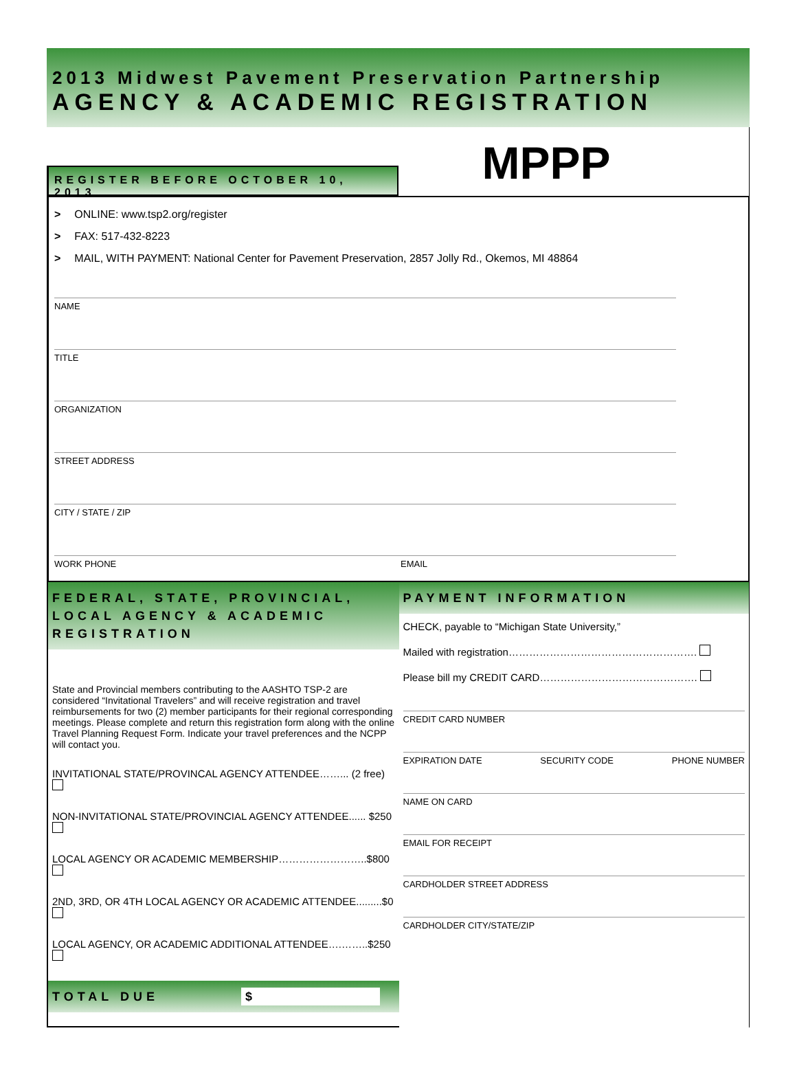2013 Midwest Pavement Preservation Partnership
AGENCY & ACADEMIC REGISTRATION
REGISTER BEFORE OCTOBER 10, 2013
MPPP
> ONLINE: www.tsp2.org/register
> FAX: 517-432-8223
> MAIL, WITH PAYMENT: National Center for Pavement Preservation, 2857 Jolly Rd., Okemos, MI 48864
NAME
TITLE
ORGANIZATION
STREET ADDRESS
CITY / STATE / ZIP
WORK PHONE EMAIL
FEDERAL, STATE, PROVINCIAL, LOCAL AGENCY & ACADEMIC REGISTRATION
State and Provincial members contributing to the AASHTO TSP-2 are considered “Invitational Travelers” and will receive registration and travel reimbursements for two (2) member participants for their regional corresponding meetings. Please complete and return this registration form along with the online Travel Planning Request Form. Indicate your travel preferences and the NCPP will contact you.
INVITATIONAL STATE/PROVINCAL AGENCY ATTENDEE……... (2 free)
NON-INVITATIONAL STATE/PROVINCIAL AGENCY ATTENDEE...... $250
LOCAL AGENCY OR ACADEMIC MEMBERSHIP……………………..$800
2ND, 3RD, OR 4TH LOCAL AGENCY OR ACADEMIC ATTENDEE.........$0
LOCAL AGENCY, OR ACADEMIC ADDITIONAL ATTENDEE….……..$250
TOTAL DUE $
PAYMENT INFORMATION
CHECK, payable to “Michigan State University,”
Mailed with registration……………………………………………….
Please bill my CREDIT CARD……………………………………….
CREDIT CARD NUMBER
EXPIRATION DATE SECURITY CODE PHONE NUMBER
NAME ON CARD
EMAIL FOR RECEIPT
CARDHOLDER STREET ADDRESS
CARDHOLDER CITY/STATE/ZIP